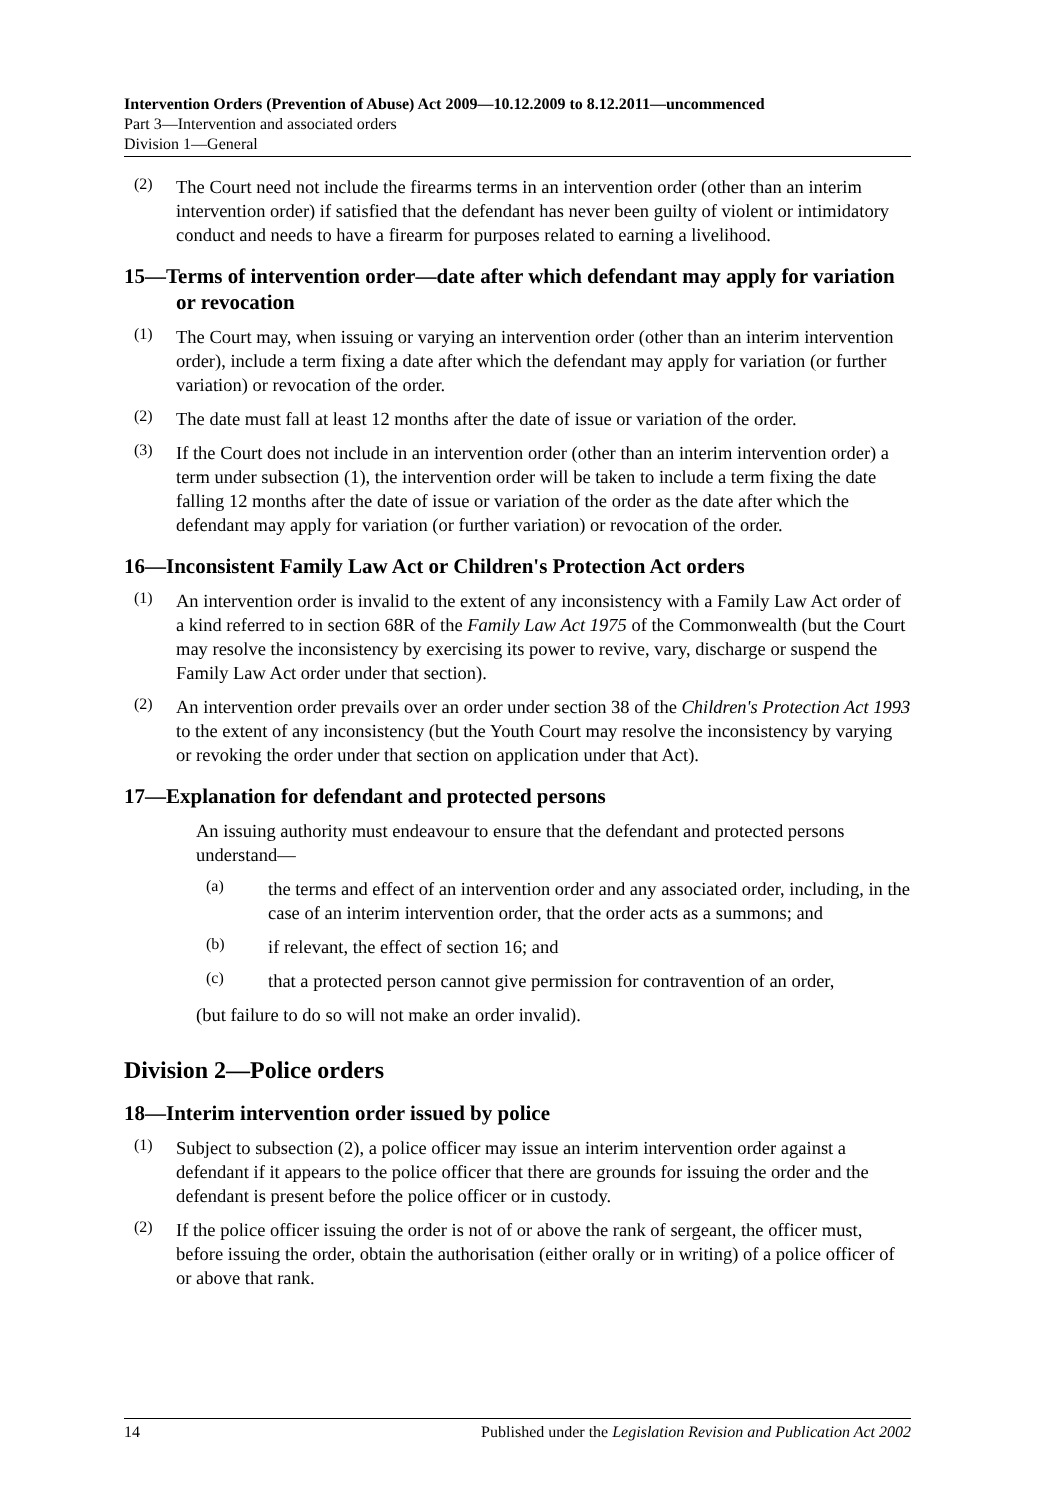Intervention Orders (Prevention of Abuse) Act 2009—10.12.2009 to 8.12.2011—uncommenced
Part 3—Intervention and associated orders
Division 1—General
(2)
The Court need not include the firearms terms in an intervention order (other than an interim intervention order) if satisfied that the defendant has never been guilty of violent or intimidatory conduct and needs to have a firearm for purposes related to earning a livelihood.
15—Terms of intervention order—date after which defendant may apply for variation or revocation
(1)
The Court may, when issuing or varying an intervention order (other than an interim intervention order), include a term fixing a date after which the defendant may apply for variation (or further variation) or revocation of the order.
(2)
The date must fall at least 12 months after the date of issue or variation of the order.
(3)
If the Court does not include in an intervention order (other than an interim intervention order) a term under subsection (1), the intervention order will be taken to include a term fixing the date falling 12 months after the date of issue or variation of the order as the date after which the defendant may apply for variation (or further variation) or revocation of the order.
16—Inconsistent Family Law Act or Children's Protection Act orders
(1)
An intervention order is invalid to the extent of any inconsistency with a Family Law Act order of a kind referred to in section 68R of the Family Law Act 1975 of the Commonwealth (but the Court may resolve the inconsistency by exercising its power to revive, vary, discharge or suspend the Family Law Act order under that section).
(2)
An intervention order prevails over an order under section 38 of the Children's Protection Act 1993 to the extent of any inconsistency (but the Youth Court may resolve the inconsistency by varying or revoking the order under that section on application under that Act).
17—Explanation for defendant and protected persons
An issuing authority must endeavour to ensure that the defendant and protected persons understand—
(a)
the terms and effect of an intervention order and any associated order, including, in the case of an interim intervention order, that the order acts as a summons; and
(b)
if relevant, the effect of section 16; and
(c)
that a protected person cannot give permission for contravention of an order,
(but failure to do so will not make an order invalid).
Division 2—Police orders
18—Interim intervention order issued by police
(1)
Subject to subsection (2), a police officer may issue an interim intervention order against a defendant if it appears to the police officer that there are grounds for issuing the order and the defendant is present before the police officer or in custody.
(2)
If the police officer issuing the order is not of or above the rank of sergeant, the officer must, before issuing the order, obtain the authorisation (either orally or in writing) of a police officer of or above that rank.
14 Published under the Legislation Revision and Publication Act 2002